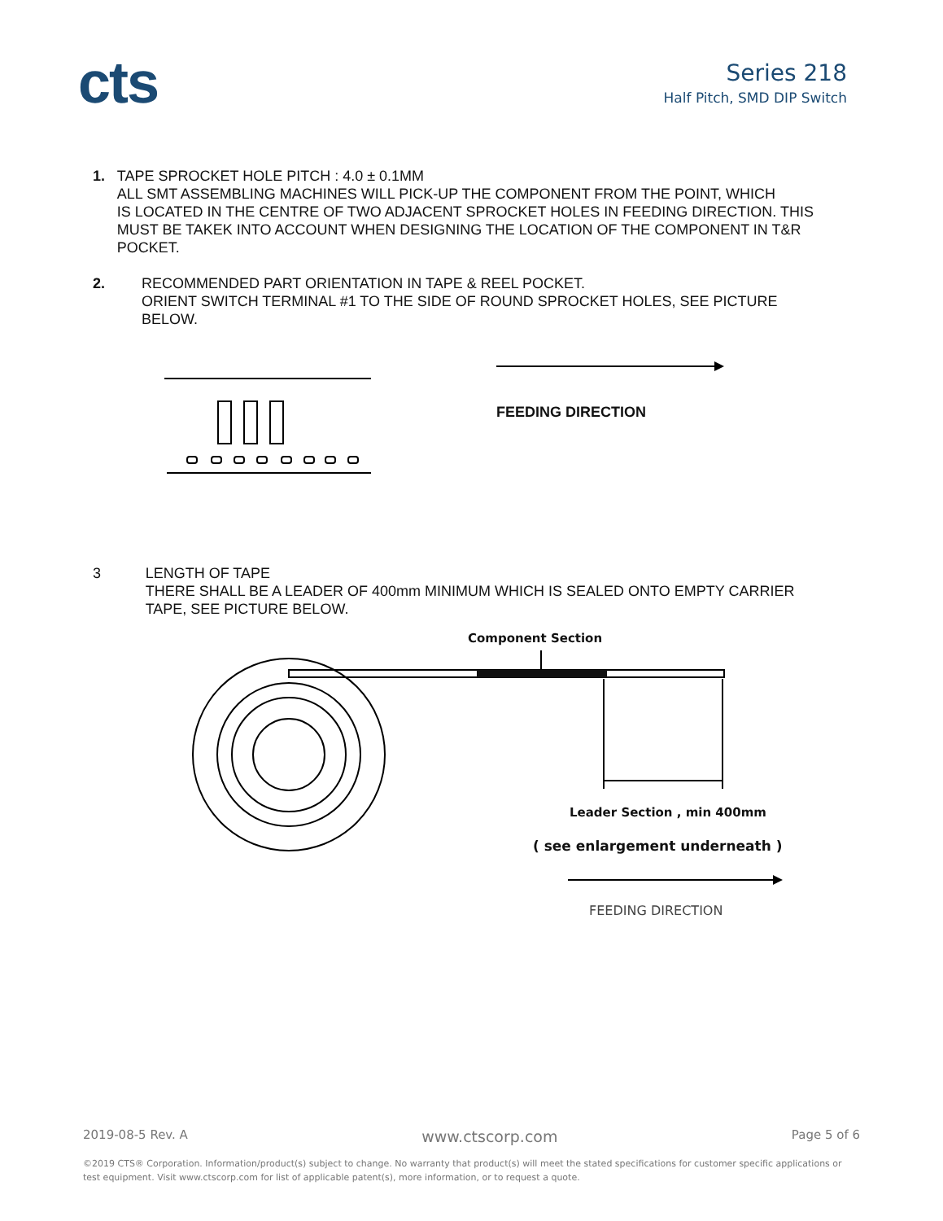cts
Series 218
Half Pitch, SMD DIP Switch
1. TAPE SPROCKET HOLE PITCH : 4.0 ± 0.1MM
ALL SMT ASSEMBLING MACHINES WILL PICK-UP THE COMPONENT FROM THE POINT, WHICH
IS LOCATED IN THE CENTRE OF TWO ADJACENT SPROCKET HOLES IN FEEDING DIRECTION. THIS MUST BE TAKEK INTO ACCOUNT WHEN DESIGNING THE LOCATION OF THE COMPONENT IN T&R POCKET.
2. RECOMMENDED PART ORIENTATION IN TAPE & REEL POCKET.
ORIENT SWITCH TERMINAL #1 TO THE SIDE OF ROUND SPROCKET HOLES, SEE PICTURE BELOW.
FEEDING DIRECTION
3 LENGTH OF TAPE
THERE SHALL BE A LEADER OF 400mm MINIMUM WHICH IS SEALED ONTO EMPTY CARRIER TAPE, SEE PICTURE BELOW.
Component Section
Leader Section , min 400mm
( see enlargement underneath )
FEEDING DIRECTION
2019-08-5 Rev. A www.ctscorp.com Page 5 of 6
©2019 CTS® Corporation. Information/product(s) subject to change. No warranty that product(s) will meet the stated specifications for customer specific applications or test equipment. Visit www.ctscorp.com for list of applicable patent(s), more information, or to request a quote.